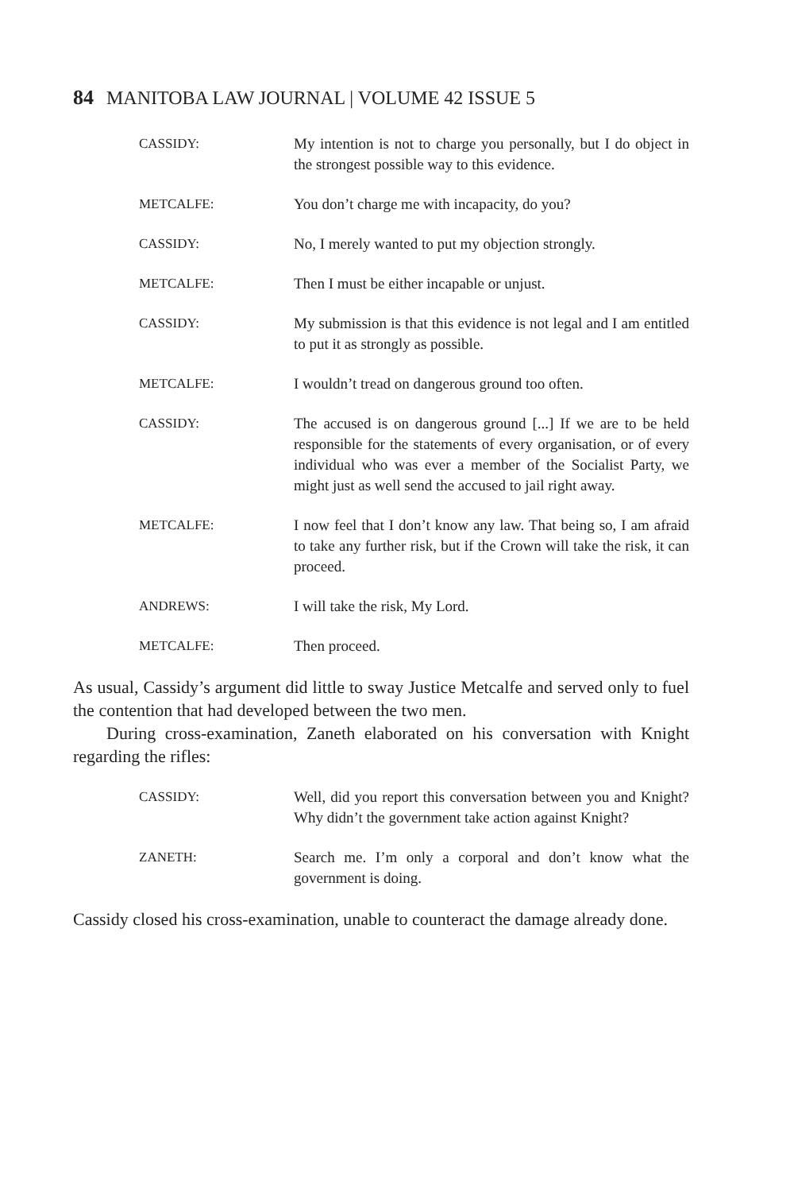84 MANITOBA LAW JOURNAL | VOLUME 42 ISSUE 5
CASSIDY: My intention is not to charge you personally, but I do object in the strongest possible way to this evidence.
METCALFE: You don’t charge me with incapacity, do you?
CASSIDY: No, I merely wanted to put my objection strongly.
METCALFE: Then I must be either incapable or unjust.
CASSIDY: My submission is that this evidence is not legal and I am entitled to put it as strongly as possible.
METCALFE: I wouldn’t tread on dangerous ground too often.
CASSIDY: The accused is on dangerous ground [...] If we are to be held responsible for the statements of every organisation, or of every individual who was ever a member of the Socialist Party, we might just as well send the accused to jail right away.
METCALFE: I now feel that I don’t know any law. That being so, I am afraid to take any further risk, but if the Crown will take the risk, it can proceed.
ANDREWS: I will take the risk, My Lord.
METCALFE: Then proceed.
As usual, Cassidy’s argument did little to sway Justice Metcalfe and served only to fuel the contention that had developed between the two men.
During cross-examination, Zaneth elaborated on his conversation with Knight regarding the rifles:
CASSIDY: Well, did you report this conversation between you and Knight? Why didn’t the government take action against Knight?
ZANETH: Search me. I’m only a corporal and don’t know what the government is doing.
Cassidy closed his cross-examination, unable to counteract the damage already done.